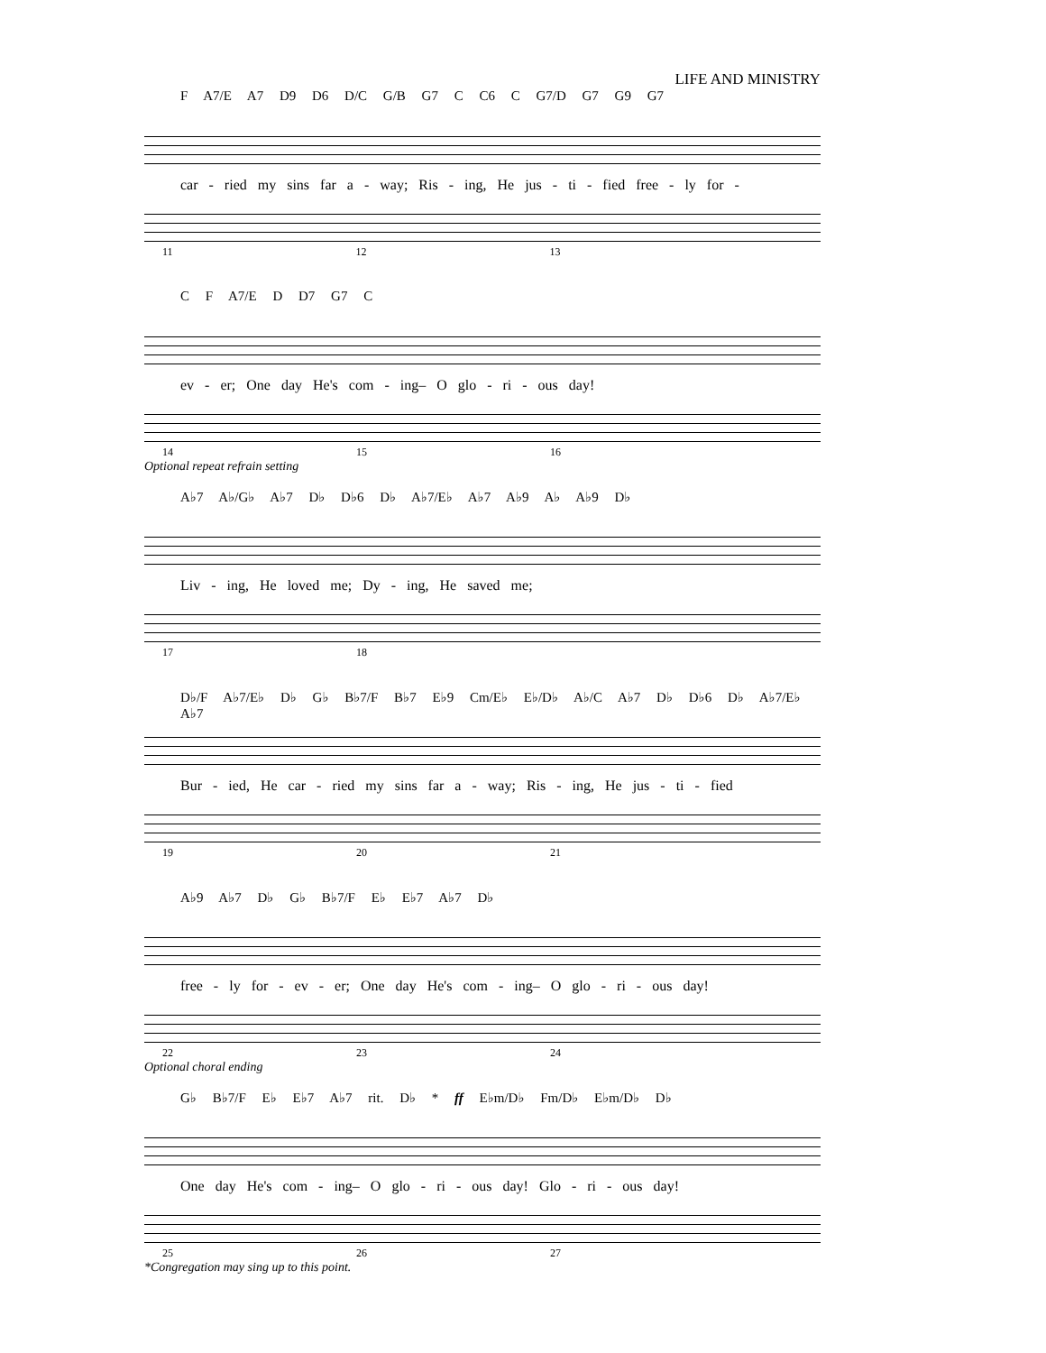LIFE AND MINISTRY
F A7/E A7 D9 D6 D/C G/B G7 C C6 C G7/D G7 G9 G7
car - ried my sins far a - way; Ris - ing, He jus - ti - fied free - ly for -
11 12 13
C F A7/E D D7 G7 C
ev - er; One day He's com - ing– O glo - ri - ous day!
14 15 16
Optional repeat refrain setting
A♭7 A♭/G♭ A♭7 D♭ D♭6 D♭ A♭7/E♭ A♭7 A♭9 A♭ A♭9 D♭
Liv - ing, He loved me; Dy - ing, He saved me;
17 18
D♭/F A♭7/E♭ D♭ G♭ B♭7/F B♭7 E♭9 Cm/E♭ E♭/D♭ A♭/C A♭7 D♭ D♭6 D♭ A♭7/E♭ A♭7
Bur - ied, He car - ried my sins far a - way; Ris - ing, He jus - ti - fied
19 20 21
A♭9 A♭7 D♭ G♭ B♭7/F E♭ E♭7 A♭7 D♭
free - ly for - ev - er; One day He's com - ing– O glo - ri - ous day!
22 23 24
Optional choral ending
G♭ B♭7/F E♭ E♭7 A♭7 rit. D♭ * ff E♭m/D♭ Fm/D♭ E♭m/D♭ D♭
One day He's com - ing– O glo - ri - ous day! Glo - ri - ous day!
25 26 27
*Congregation may sing up to this point.